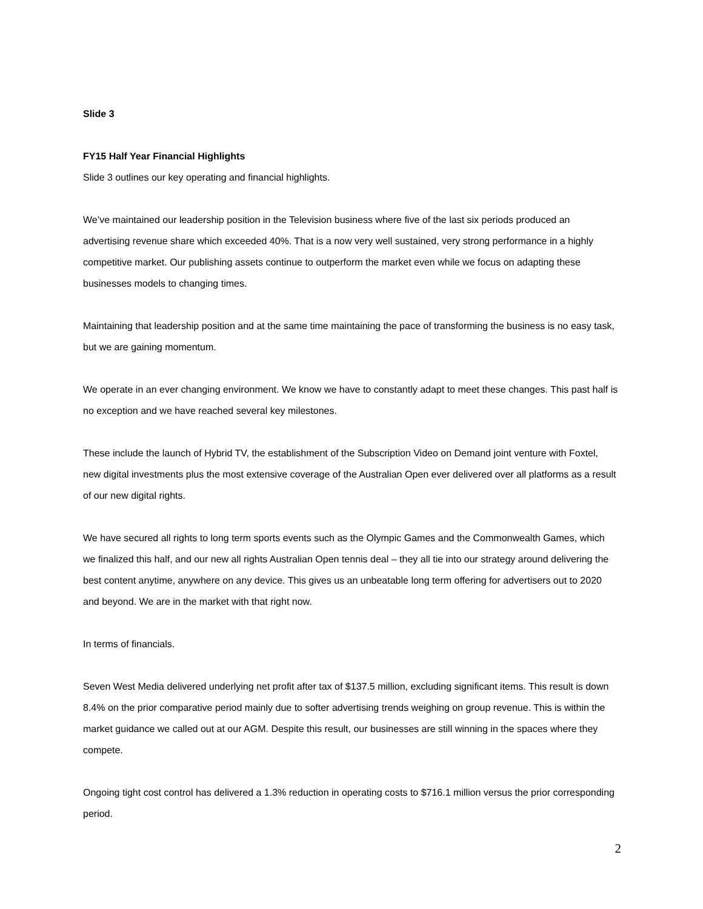Slide 3
FY15 Half Year Financial Highlights
Slide 3 outlines our key operating and financial highlights.
We’ve maintained our leadership position in the Television business where five of the last six periods produced an advertising revenue share which exceeded 40%. That is a now very well sustained, very strong performance in a highly competitive market. Our publishing assets continue to outperform the market even while we focus on adapting these businesses models to changing times.
Maintaining that leadership position and at the same time maintaining the pace of transforming the business is no easy task, but we are gaining momentum.
We operate in an ever changing environment. We know we have to constantly adapt to meet these changes. This past half is no exception and we have reached several key milestones.
These include the launch of Hybrid TV, the establishment of the Subscription Video on Demand joint venture with Foxtel, new digital investments plus the most extensive coverage of the Australian Open ever delivered over all platforms as a result of our new digital rights.
We have secured all rights to long term sports events such as the Olympic Games and the Commonwealth Games, which we finalized this half, and our new all rights Australian Open tennis deal – they all tie into our strategy around delivering the best content anytime, anywhere on any device. This gives us an unbeatable long term offering for advertisers out to 2020 and beyond. We are in the market with that right now.
In terms of financials.
Seven West Media delivered underlying net profit after tax of $137.5 million, excluding significant items. This result is down 8.4% on the prior comparative period mainly due to softer advertising trends weighing on group revenue. This is within the market guidance we called out at our AGM. Despite this result, our businesses are still winning in the spaces where they compete.
Ongoing tight cost control has delivered a 1.3% reduction in operating costs to $716.1 million versus the prior corresponding period.
2